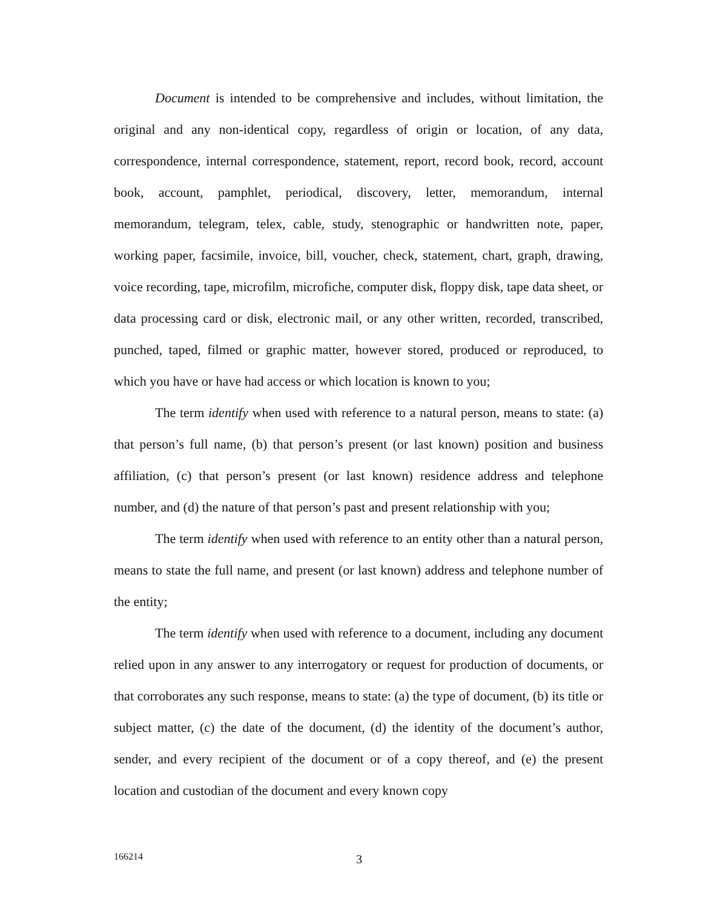Document is intended to be comprehensive and includes, without limitation, the original and any non-identical copy, regardless of origin or location, of any data, correspondence, internal correspondence, statement, report, record book, record, account book, account, pamphlet, periodical, discovery, letter, memorandum, internal memorandum, telegram, telex, cable, study, stenographic or handwritten note, paper, working paper, facsimile, invoice, bill, voucher, check, statement, chart, graph, drawing, voice recording, tape, microfilm, microfiche, computer disk, floppy disk, tape data sheet, or data processing card or disk, electronic mail, or any other written, recorded, transcribed, punched, taped, filmed or graphic matter, however stored, produced or reproduced, to which you have or have had access or which location is known to you;
The term identify when used with reference to a natural person, means to state: (a) that person’s full name, (b) that person’s present (or last known) position and business affiliation, (c) that person’s present (or last known) residence address and telephone number, and (d) the nature of that person’s past and present relationship with you;
The term identify when used with reference to an entity other than a natural person, means to state the full name, and present (or last known) address and telephone number of the entity;
The term identify when used with reference to a document, including any document relied upon in any answer to any interrogatory or request for production of documents, or that corroborates any such response, means to state: (a) the type of document, (b) its title or subject matter, (c) the date of the document, (d) the identity of the document’s author, sender, and every recipient of the document or of a copy thereof, and (e) the present location and custodian of the document and every known copy
166214 3